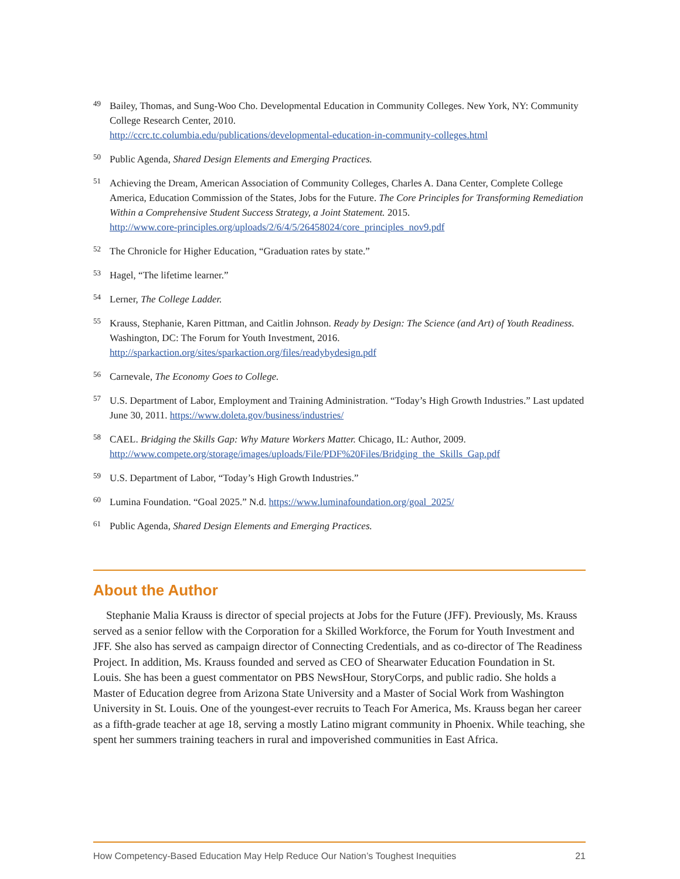<sup>49</sup>
Bailey, Thomas, and Sung-Woo Cho. Developmental Education in Community Colleges. New York, NY: Community College Research Center, 2010.
http://ccrc.tc.columbia.edu/publications/developmental-education-in-community-colleges.html
<sup>50</sup>
Public Agenda, Shared Design Elements and Emerging Practices.
<sup>51</sup>
Achieving the Dream, American Association of Community Colleges, Charles A. Dana Center, Complete College America, Education Commission of the States, Jobs for the Future. The Core Principles for Transforming Remediation Within a Comprehensive Student Success Strategy, a Joint Statement. 2015.
http://www.core-principles.org/uploads/2/6/4/5/26458024/core_principles_nov9.pdf
<sup>52</sup>
The Chronicle for Higher Education, “Graduation rates by state.”
<sup>53</sup>
Hagel, “The lifetime learner.”
<sup>54</sup>
Lerner, The College Ladder.
<sup>55</sup>
Krauss, Stephanie, Karen Pittman, and Caitlin Johnson. Ready by Design: The Science (and Art) of Youth Readiness. Washington, DC: The Forum for Youth Investment, 2016.
http://sparkaction.org/sites/sparkaction.org/files/readybydesign.pdf
<sup>56</sup>
Carnevale, The Economy Goes to College.
<sup>57</sup>
U.S. Department of Labor, Employment and Training Administration. “Today’s High Growth Industries.” Last updated June 30, 2011. https://www.doleta.gov/business/industries/
<sup>58</sup>
CAEL. Bridging the Skills Gap: Why Mature Workers Matter. Chicago, IL: Author, 2009.
http://www.compete.org/storage/images/uploads/File/PDF%20Files/Bridging_the_Skills_Gap.pdf
<sup>59</sup>
U.S. Department of Labor, “Today’s High Growth Industries.”
<sup>60</sup>
Lumina Foundation. “Goal 2025.” N.d. https://www.luminafoundation.org/goal_2025/
<sup>61</sup>
Public Agenda, Shared Design Elements and Emerging Practices.
About the Author
Stephanie Malia Krauss is director of special projects at Jobs for the Future (JFF). Previously, Ms. Krauss served as a senior fellow with the Corporation for a Skilled Workforce, the Forum for Youth Investment and JFF. She also has served as campaign director of Connecting Credentials, and as co-director of The Readiness Project. In addition, Ms. Krauss founded and served as CEO of Shearwater Education Foundation in St. Louis. She has been a guest commentator on PBS NewsHour, StoryCorps, and public radio. She holds a Master of Education degree from Arizona State University and a Master of Social Work from Washington University in St. Louis. One of the youngest-ever recruits to Teach For America, Ms. Krauss began her career as a fifth-grade teacher at age 18, serving a mostly Latino migrant community in Phoenix. While teaching, she spent her summers training teachers in rural and impoverished communities in East Africa.
How Competency-Based Education May Help Reduce Our Nation’s Toughest Inequities 21